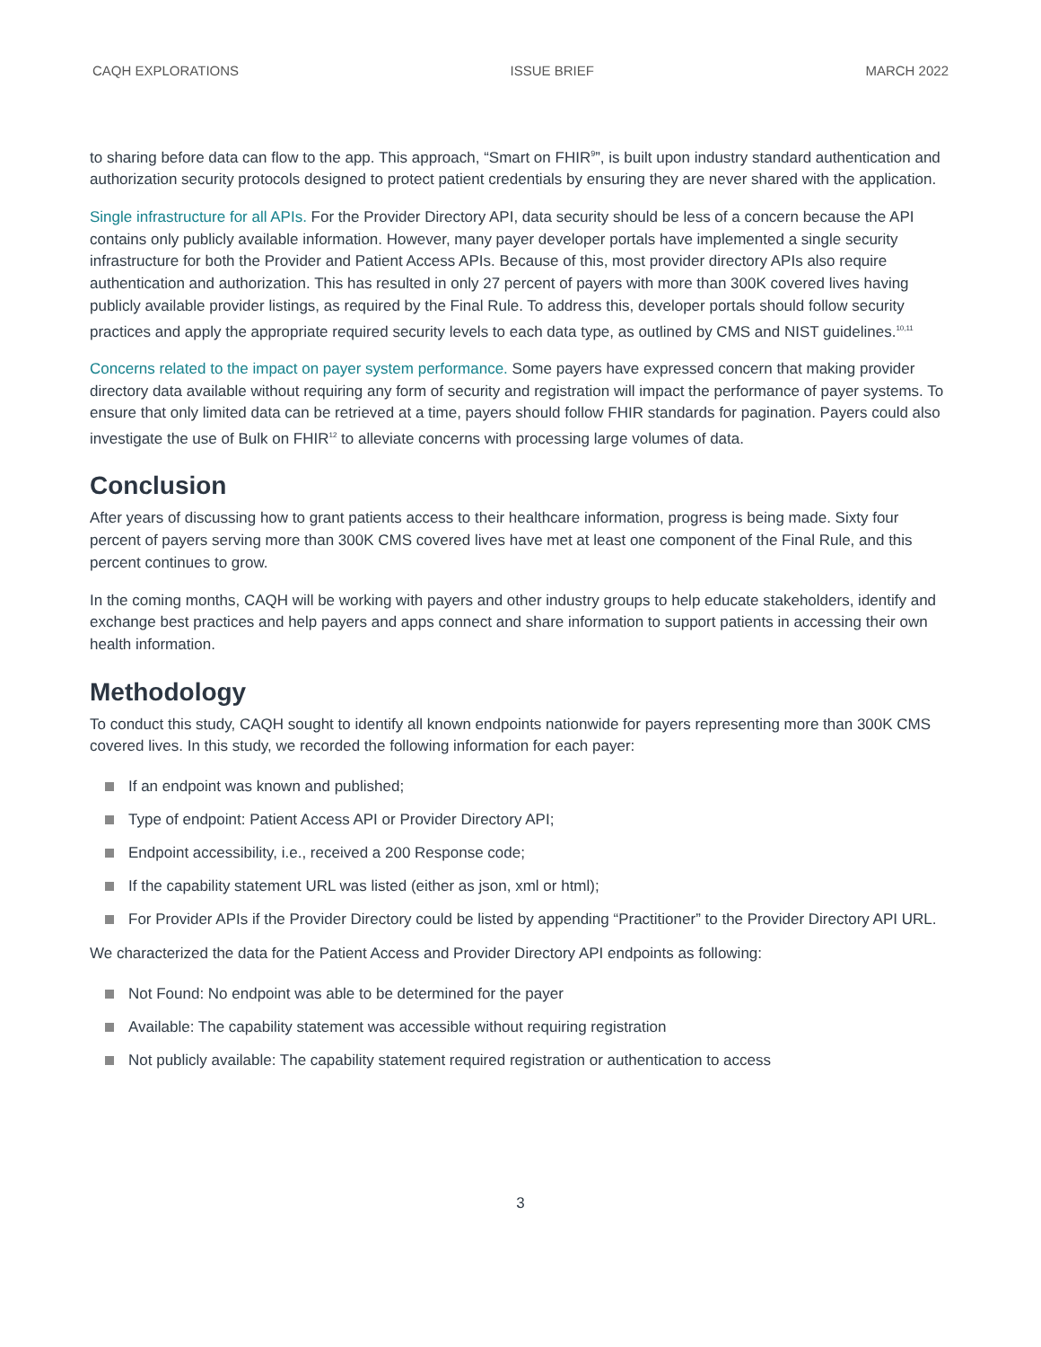CAQH EXPLORATIONS ISSUE BRIEF MARCH 2022
to sharing before data can flow to the app. This approach, “Smart on FHIR<sup>9</sup>”, is built upon industry standard authentication and authorization security protocols designed to protect patient credentials by ensuring they are never shared with the application.
Single infrastructure for all APIs. For the Provider Directory API, data security should be less of a concern because the API contains only publicly available information. However, many payer developer portals have implemented a single security infrastructure for both the Provider and Patient Access APIs. Because of this, most provider directory APIs also require authentication and authorization. This has resulted in only 27 percent of payers with more than 300K covered lives having publicly available provider listings, as required by the Final Rule. To address this, developer portals should follow security practices and apply the appropriate required security levels to each data type, as outlined by CMS and NIST guidelines.<sup>10,11</sup>
Concerns related to the impact on payer system performance. Some payers have expressed concern that making provider directory data available without requiring any form of security and registration will impact the performance of payer systems. To ensure that only limited data can be retrieved at a time, payers should follow FHIR standards for pagination. Payers could also investigate the use of Bulk on FHIR<sup>12</sup> to alleviate concerns with processing large volumes of data.
Conclusion
After years of discussing how to grant patients access to their healthcare information, progress is being made. Sixty four percent of payers serving more than 300K CMS covered lives have met at least one component of the Final Rule, and this percent continues to grow.
In the coming months, CAQH will be working with payers and other industry groups to help educate stakeholders, identify and exchange best practices and help payers and apps connect and share information to support patients in accessing their own health information.
Methodology
To conduct this study, CAQH sought to identify all known endpoints nationwide for payers representing more than 300K CMS covered lives. In this study, we recorded the following information for each payer:
If an endpoint was known and published;
Type of endpoint: Patient Access API or Provider Directory API;
Endpoint accessibility, i.e., received a 200 Response code;
If the capability statement URL was listed (either as json, xml or html);
For Provider APIs if the Provider Directory could be listed by appending “Practitioner” to the Provider Directory API URL.
We characterized the data for the Patient Access and Provider Directory API endpoints as following:
Not Found: No endpoint was able to be determined for the payer
Available: The capability statement was accessible without requiring registration
Not publicly available: The capability statement required registration or authentication to access
3